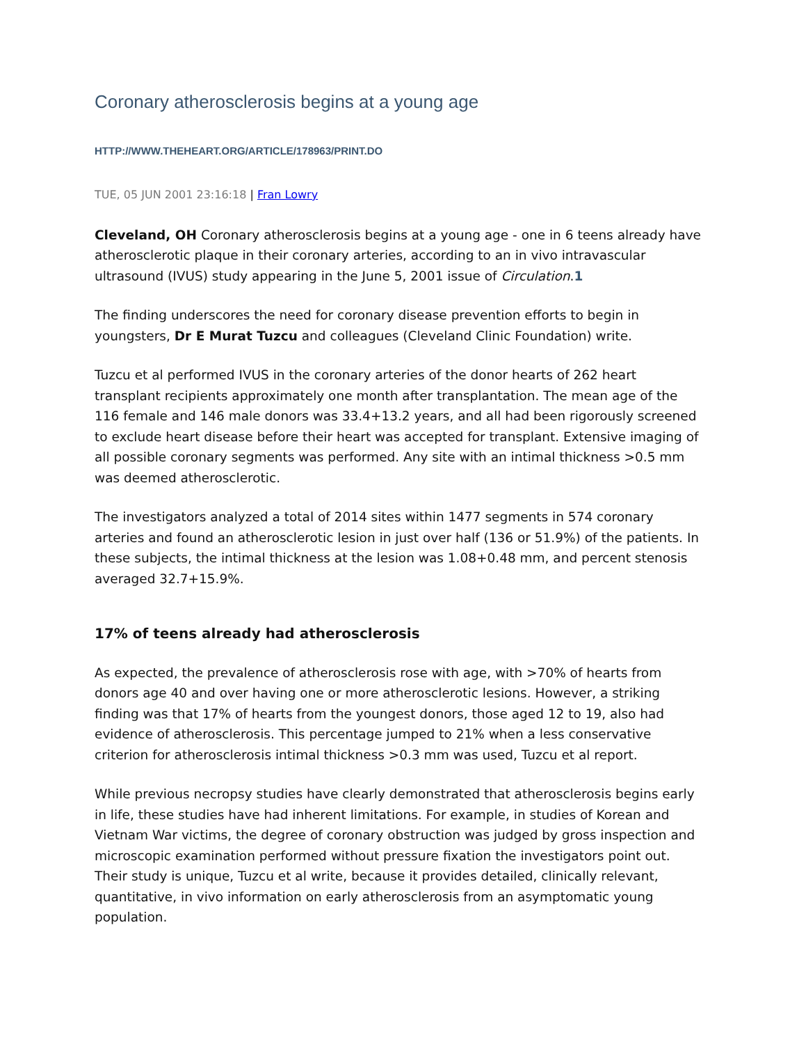Coronary atherosclerosis begins at a young age
HTTP://WWW.THEHEART.ORG/ARTICLE/178963/PRINT.DO
TUE, 05 JUN 2001 23:16:18 | Fran Lowry
Cleveland, OH Coronary atherosclerosis begins at a young age - one in 6 teens already have atherosclerotic plaque in their coronary arteries, according to an in vivo intravascular ultrasound (IVUS) study appearing in the June 5, 2001 issue of Circulation.1
The finding underscores the need for coronary disease prevention efforts to begin in youngsters, Dr E Murat Tuzcu and colleagues (Cleveland Clinic Foundation) write.
Tuzcu et al performed IVUS in the coronary arteries of the donor hearts of 262 heart transplant recipients approximately one month after transplantation. The mean age of the 116 female and 146 male donors was 33.4+13.2 years, and all had been rigorously screened to exclude heart disease before their heart was accepted for transplant. Extensive imaging of all possible coronary segments was performed. Any site with an intimal thickness >0.5 mm was deemed atherosclerotic.
The investigators analyzed a total of 2014 sites within 1477 segments in 574 coronary arteries and found an atherosclerotic lesion in just over half (136 or 51.9%) of the patients. In these subjects, the intimal thickness at the lesion was 1.08+0.48 mm, and percent stenosis averaged 32.7+15.9%.
17% of teens already had atherosclerosis
As expected, the prevalence of atherosclerosis rose with age, with >70% of hearts from donors age 40 and over having one or more atherosclerotic lesions. However, a striking finding was that 17% of hearts from the youngest donors, those aged 12 to 19, also had evidence of atherosclerosis. This percentage jumped to 21% when a less conservative criterion for atherosclerosis intimal thickness >0.3 mm was used, Tuzcu et al report.
While previous necropsy studies have clearly demonstrated that atherosclerosis begins early in life, these studies have had inherent limitations. For example, in studies of Korean and Vietnam War victims, the degree of coronary obstruction was judged by gross inspection and microscopic examination performed without pressure fixation the investigators point out. Their study is unique, Tuzcu et al write, because it provides detailed, clinically relevant, quantitative, in vivo information on early atherosclerosis from an asymptomatic young population.